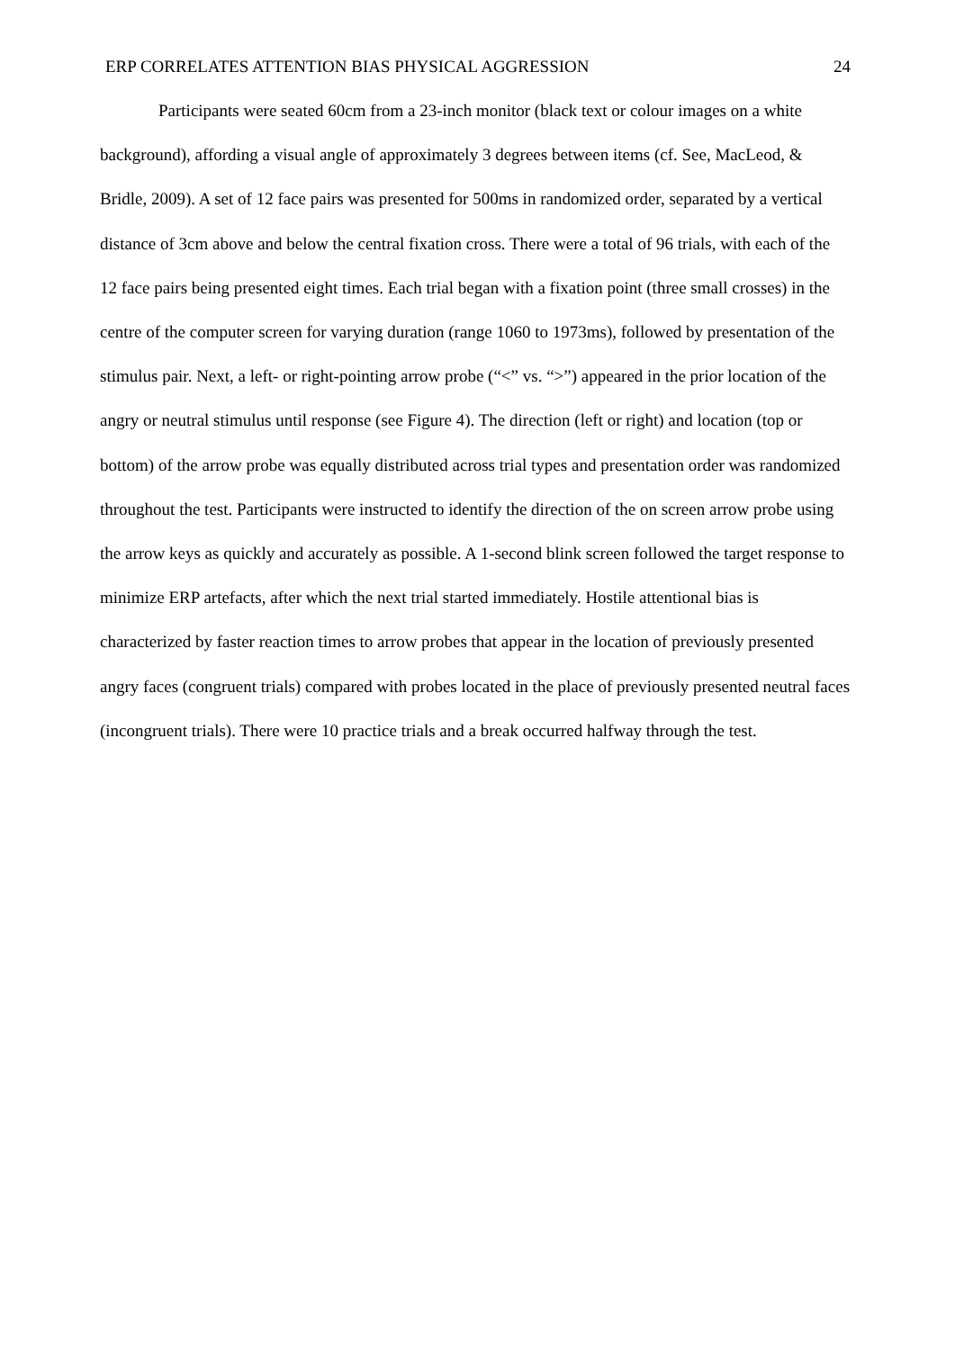ERP CORRELATES ATTENTION BIAS PHYSICAL AGGRESSION 24
Participants were seated 60cm from a 23-inch monitor (black text or colour images on a white background), affording a visual angle of approximately 3 degrees between items (cf. See, MacLeod, & Bridle, 2009). A set of 12 face pairs was presented for 500ms in randomized order, separated by a vertical distance of 3cm above and below the central fixation cross. There were a total of 96 trials, with each of the 12 face pairs being presented eight times. Each trial began with a fixation point (three small crosses) in the centre of the computer screen for varying duration (range 1060 to 1973ms), followed by presentation of the stimulus pair. Next, a left- or right-pointing arrow probe (“<” vs. “>”) appeared in the prior location of the angry or neutral stimulus until response (see Figure 4). The direction (left or right) and location (top or bottom) of the arrow probe was equally distributed across trial types and presentation order was randomized throughout the test. Participants were instructed to identify the direction of the on screen arrow probe using the arrow keys as quickly and accurately as possible. A 1-second blink screen followed the target response to minimize ERP artefacts, after which the next trial started immediately. Hostile attentional bias is characterized by faster reaction times to arrow probes that appear in the location of previously presented angry faces (congruent trials) compared with probes located in the place of previously presented neutral faces (incongruent trials). There were 10 practice trials and a break occurred halfway through the test.